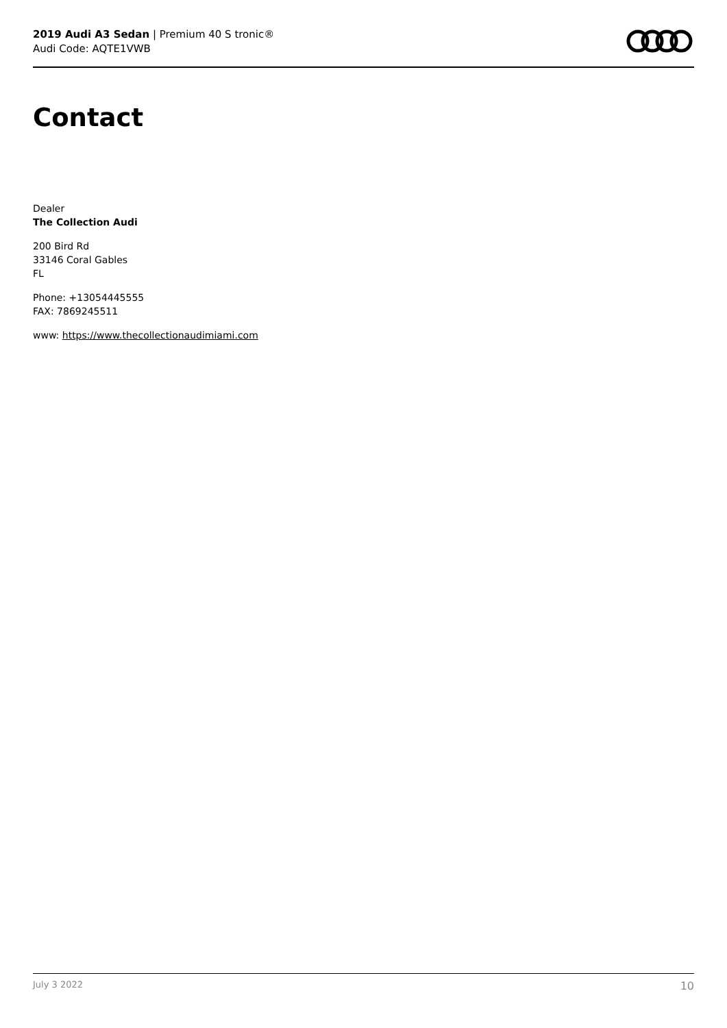2019 Audi A3 Sedan | Premium 40 S tronic®
Audi Code: AQTE1VWB
Contact
Dealer
The Collection Audi
200 Bird Rd
33146 Coral Gables
FL
Phone: +13054445555
FAX: 7869245511
www: https://www.thecollectionaudimiami.com
July 3 2022 10